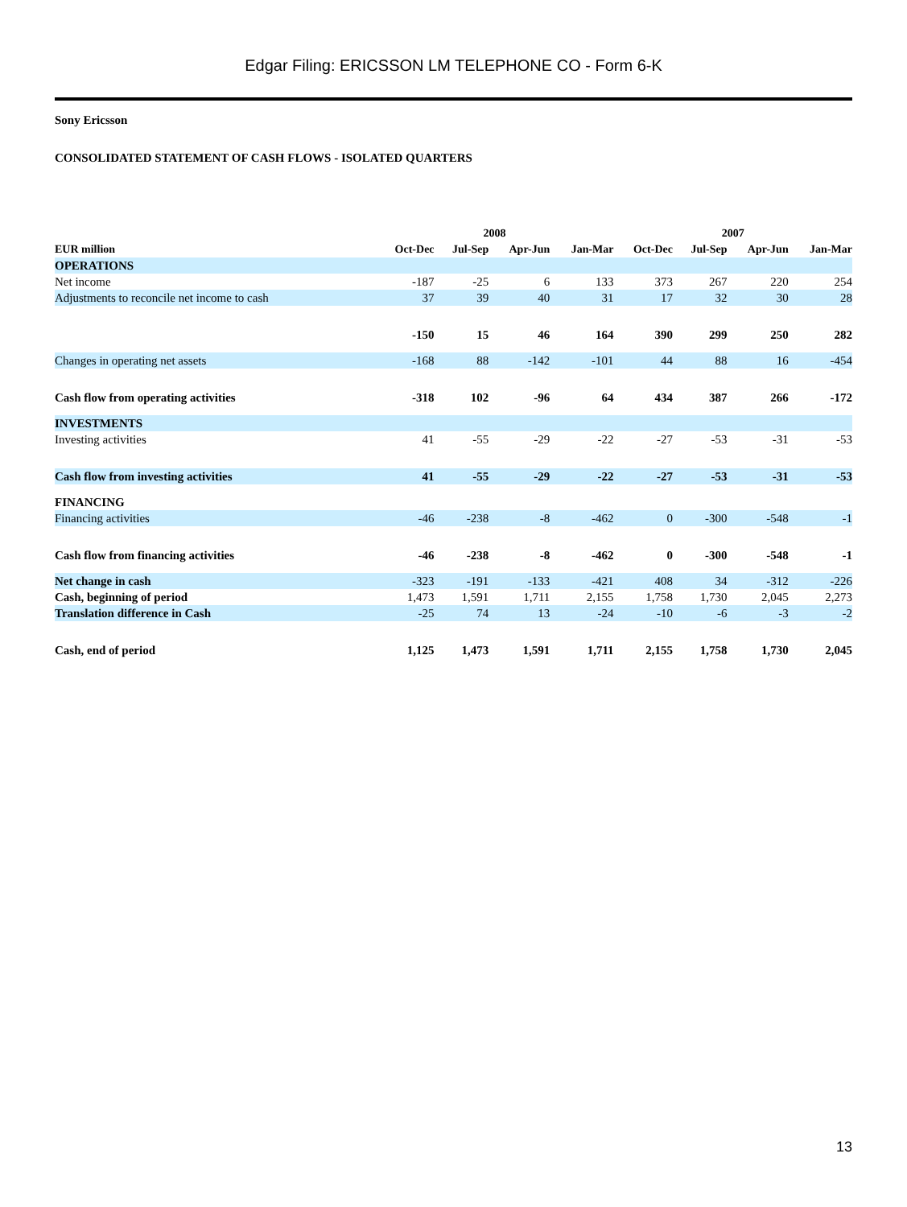Edgar Filing: ERICSSON LM TELEPHONE CO - Form 6-K
Sony Ericsson
CONSOLIDATED STATEMENT OF CASH FLOWS - ISOLATED QUARTERS
| | 2008 | | | | 2007 | | | |
| --- | --- | --- | --- | --- | --- | --- | --- | --- |
| EUR million | Oct-Dec | Jul-Sep | Apr-Jun | Jan-Mar | Oct-Dec | Jul-Sep | Apr-Jun | Jan-Mar |
| OPERATIONS | | | | | | | | |
| Net income | -187 | -25 | 6 | 133 | 373 | 267 | 220 | 254 |
| Adjustments to reconcile net income to cash | 37 | 39 | 40 | 31 | 17 | 32 | 30 | 28 |
| | -150 | 15 | 46 | 164 | 390 | 299 | 250 | 282 |
| Changes in operating net assets | -168 | 88 | -142 | -101 | 44 | 88 | 16 | -454 |
| Cash flow from operating activities | -318 | 102 | -96 | 64 | 434 | 387 | 266 | -172 |
| INVESTMENTS | | | | | | | | |
| Investing activities | 41 | -55 | -29 | -22 | -27 | -53 | -31 | -53 |
| Cash flow from investing activities | 41 | -55 | -29 | -22 | -27 | -53 | -31 | -53 |
| FINANCING | | | | | | | | |
| Financing activities | -46 | -238 | -8 | -462 | 0 | -300 | -548 | -1 |
| Cash flow from financing activities | -46 | -238 | -8 | -462 | 0 | -300 | -548 | -1 |
| Net change in cash | -323 | -191 | -133 | -421 | 408 | 34 | -312 | -226 |
| Cash, beginning of period | 1,473 | 1,591 | 1,711 | 2,155 | 1,758 | 1,730 | 2,045 | 2,273 |
| Translation difference in Cash | -25 | 74 | 13 | -24 | -10 | -6 | -3 | -2 |
| Cash, end of period | 1,125 | 1,473 | 1,591 | 1,711 | 2,155 | 1,758 | 1,730 | 2,045 |
13